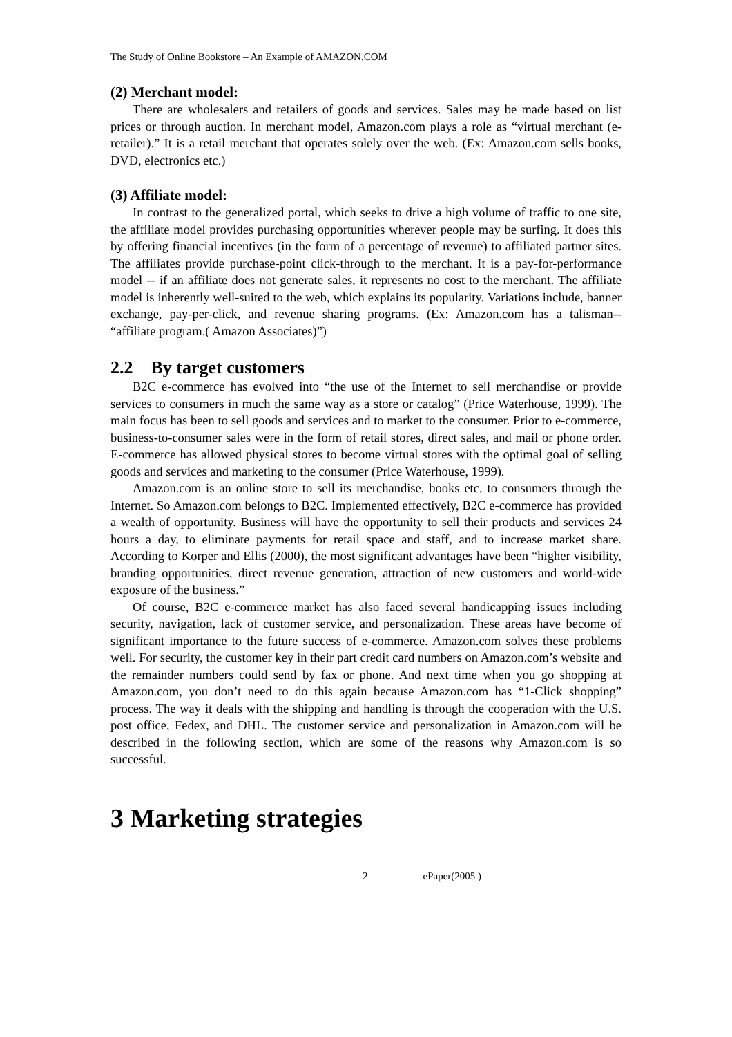The Study of Online Bookstore – An Example of AMAZON.COM
(2) Merchant model:
There are wholesalers and retailers of goods and services. Sales may be made based on list prices or through auction. In merchant model, Amazon.com plays a role as “virtual merchant (e-retailer).” It is a retail merchant that operates solely over the web. (Ex: Amazon.com sells books, DVD, electronics etc.)
(3) Affiliate model:
In contrast to the generalized portal, which seeks to drive a high volume of traffic to one site, the affiliate model provides purchasing opportunities wherever people may be surfing. It does this by offering financial incentives (in the form of a percentage of revenue) to affiliated partner sites. The affiliates provide purchase-point click-through to the merchant. It is a pay-for-performance model -- if an affiliate does not generate sales, it represents no cost to the merchant. The affiliate model is inherently well-suited to the web, which explains its popularity. Variations include, banner exchange, pay-per-click, and revenue sharing programs. (Ex: Amazon.com has a talisman-- “affiliate program.( Amazon Associates)”)
2.2 By target customers
B2C e-commerce has evolved into “the use of the Internet to sell merchandise or provide services to consumers in much the same way as a store or catalog” (Price Waterhouse, 1999). The main focus has been to sell goods and services and to market to the consumer. Prior to e-commerce, business-to-consumer sales were in the form of retail stores, direct sales, and mail or phone order. E-commerce has allowed physical stores to become virtual stores with the optimal goal of selling goods and services and marketing to the consumer (Price Waterhouse, 1999).
Amazon.com is an online store to sell its merchandise, books etc, to consumers through the Internet. So Amazon.com belongs to B2C. Implemented effectively, B2C e-commerce has provided a wealth of opportunity. Business will have the opportunity to sell their products and services 24 hours a day, to eliminate payments for retail space and staff, and to increase market share. According to Korper and Ellis (2000), the most significant advantages have been “higher visibility, branding opportunities, direct revenue generation, attraction of new customers and world-wide exposure of the business.”
Of course, B2C e-commerce market has also faced several handicapping issues including security, navigation, lack of customer service, and personalization. These areas have become of significant importance to the future success of e-commerce. Amazon.com solves these problems well. For security, the customer key in their part credit card numbers on Amazon.com’s website and the remainder numbers could send by fax or phone. And next time when you go shopping at Amazon.com, you don’t need to do this again because Amazon.com has “1-Click shopping” process. The way it deals with the shipping and handling is through the cooperation with the U.S. post office, Fedex, and DHL. The customer service and personalization in Amazon.com will be described in the following section, which are some of the reasons why Amazon.com is so successful.
3 Marketing strategies
2 ePaper(2005 )